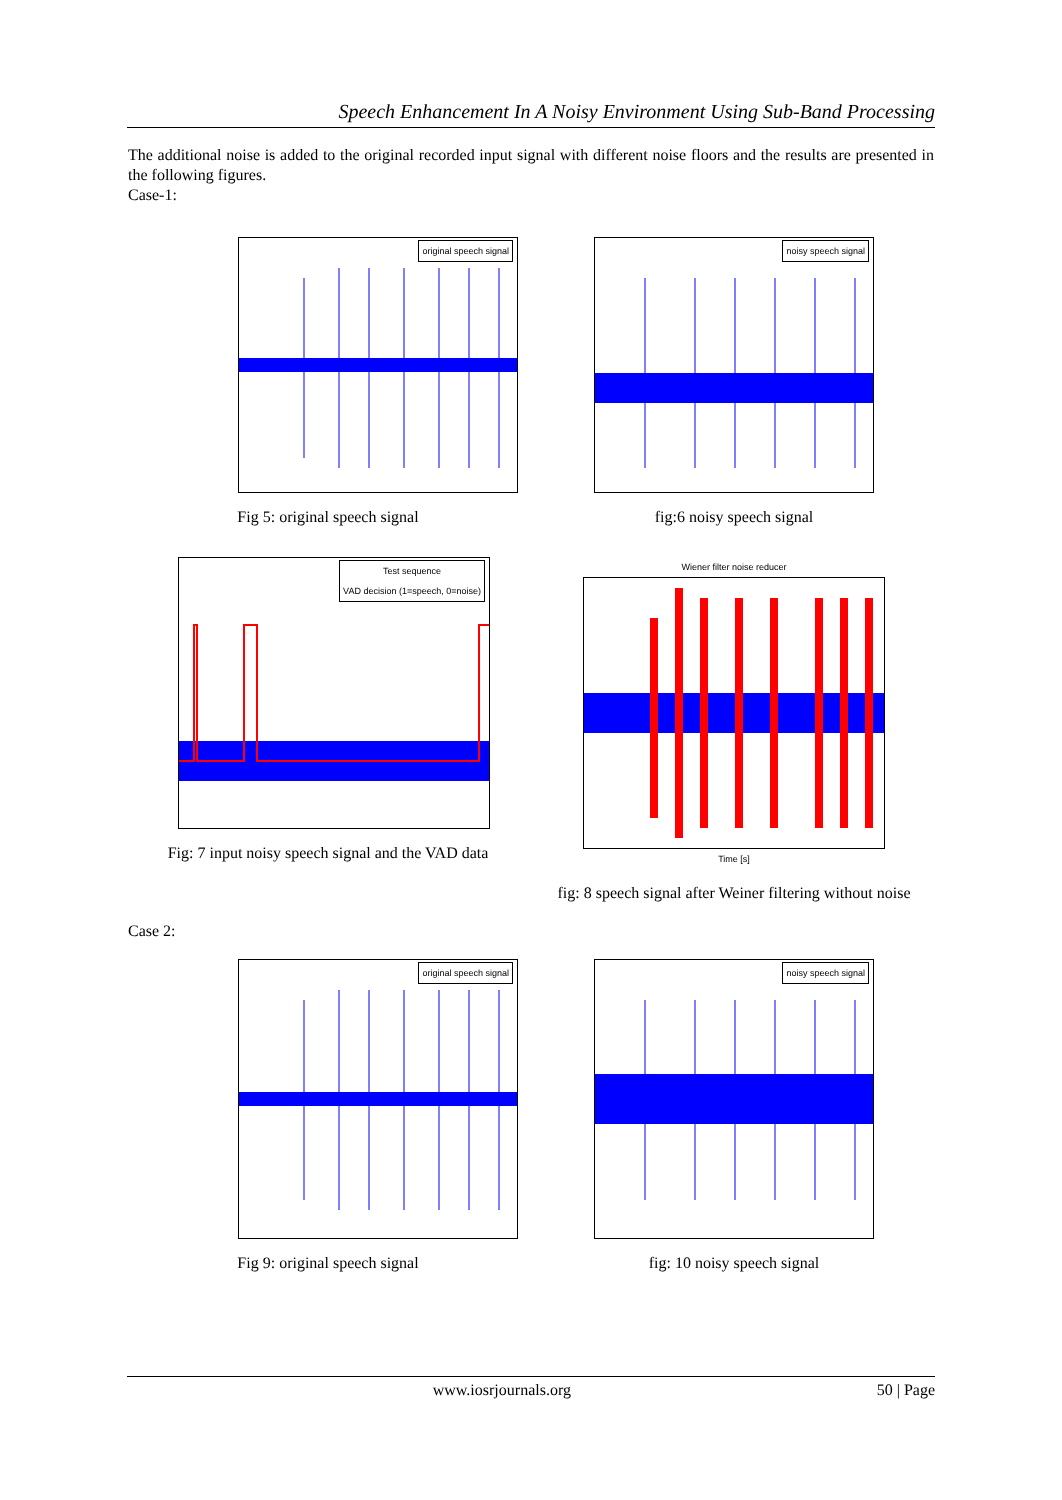Speech Enhancement In A Noisy Environment Using Sub-Band Processing
The additional noise is added to the original recorded input signal with different noise floors and the results are presented in the following figures.
Case-1:
original speech signal
Fig 5: original speech signal
noisy speech signal
fig:6 noisy speech signal
Test sequence
VAD decision (1=speech, 0=noise)
Fig: 7 input noisy speech signal and the VAD data
Wiener filter noise reducer
Time [s]
fig: 8 speech signal after Weiner filtering without noise
Case 2:
original speech signal
Fig 9: original speech signal
noisy speech signal
fig: 10 noisy speech signal
www.iosrjournals.org 50 | Page